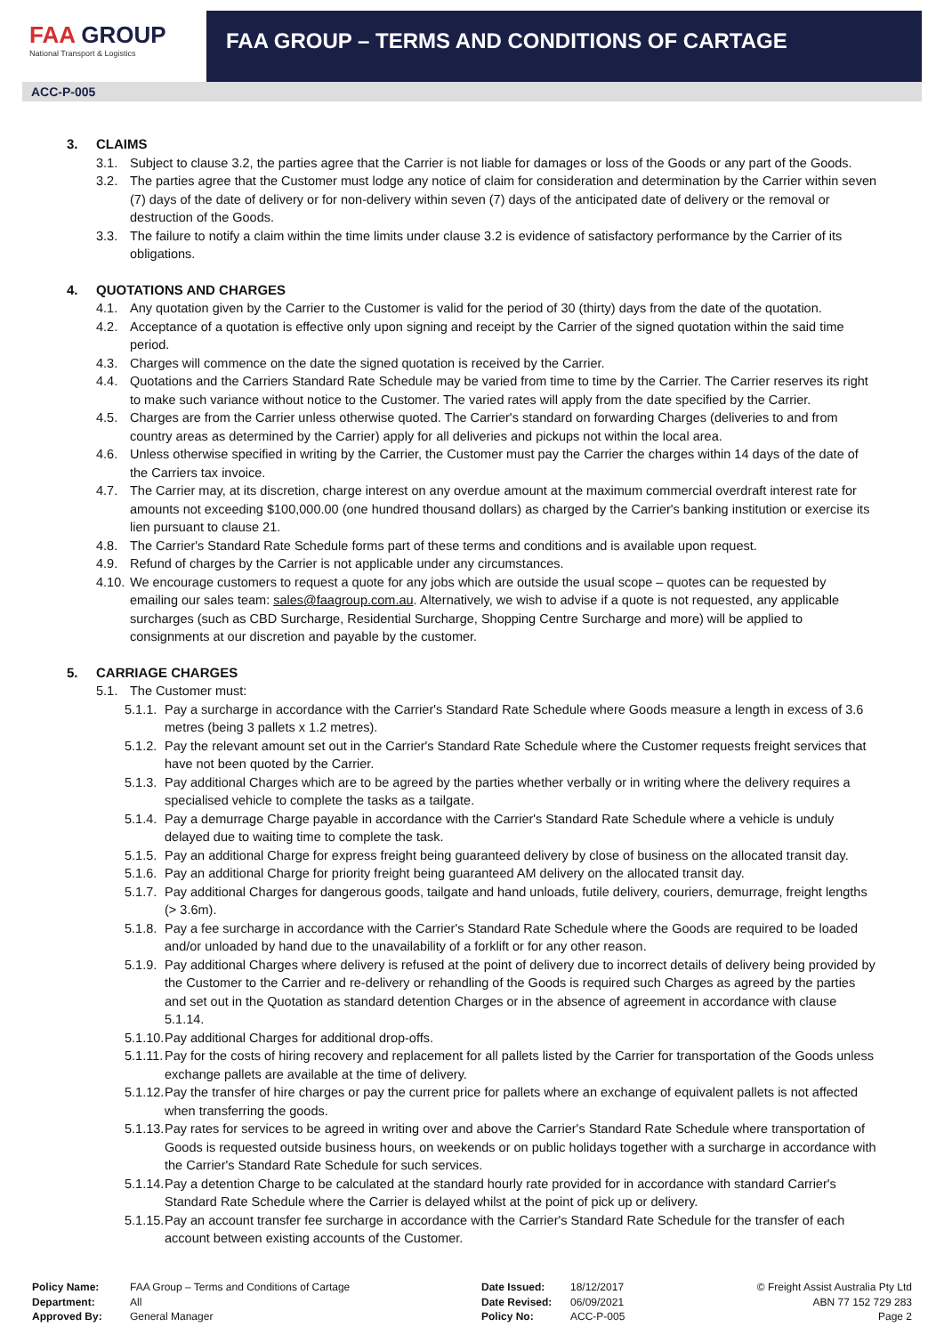FAA GROUP
National Transport & Logistics
FAA GROUP – TERMS AND CONDITIONS OF CARTAGE
ACC-P-005
3. CLAIMS
3.1. Subject to clause 3.2, the parties agree that the Carrier is not liable for damages or loss of the Goods or any part of the Goods.
3.2. The parties agree that the Customer must lodge any notice of claim for consideration and determination by the Carrier within seven (7) days of the date of delivery or for non-delivery within seven (7) days of the anticipated date of delivery or the removal or destruction of the Goods.
3.3. The failure to notify a claim within the time limits under clause 3.2 is evidence of satisfactory performance by the Carrier of its obligations.
4. QUOTATIONS AND CHARGES
4.1. Any quotation given by the Carrier to the Customer is valid for the period of 30 (thirty) days from the date of the quotation.
4.2. Acceptance of a quotation is effective only upon signing and receipt by the Carrier of the signed quotation within the said time period.
4.3. Charges will commence on the date the signed quotation is received by the Carrier.
4.4. Quotations and the Carriers Standard Rate Schedule may be varied from time to time by the Carrier. The Carrier reserves its right to make such variance without notice to the Customer. The varied rates will apply from the date specified by the Carrier.
4.5. Charges are from the Carrier unless otherwise quoted. The Carrier's standard on forwarding Charges (deliveries to and from country areas as determined by the Carrier) apply for all deliveries and pickups not within the local area.
4.6. Unless otherwise specified in writing by the Carrier, the Customer must pay the Carrier the charges within 14 days of the date of the Carriers tax invoice.
4.7. The Carrier may, at its discretion, charge interest on any overdue amount at the maximum commercial overdraft interest rate for amounts not exceeding $100,000.00 (one hundred thousand dollars) as charged by the Carrier's banking institution or exercise its lien pursuant to clause 21.
4.8. The Carrier's Standard Rate Schedule forms part of these terms and conditions and is available upon request.
4.9. Refund of charges by the Carrier is not applicable under any circumstances.
4.10. We encourage customers to request a quote for any jobs which are outside the usual scope – quotes can be requested by emailing our sales team: sales@faagroup.com.au. Alternatively, we wish to advise if a quote is not requested, any applicable surcharges (such as CBD Surcharge, Residential Surcharge, Shopping Centre Surcharge and more) will be applied to consignments at our discretion and payable by the customer.
5. CARRIAGE CHARGES
5.1. The Customer must:
5.1.1. Pay a surcharge in accordance with the Carrier's Standard Rate Schedule where Goods measure a length in excess of 3.6 metres (being 3 pallets x 1.2 metres).
5.1.2. Pay the relevant amount set out in the Carrier's Standard Rate Schedule where the Customer requests freight services that have not been quoted by the Carrier.
5.1.3. Pay additional Charges which are to be agreed by the parties whether verbally or in writing where the delivery requires a specialised vehicle to complete the tasks as a tailgate.
5.1.4. Pay a demurrage Charge payable in accordance with the Carrier's Standard Rate Schedule where a vehicle is unduly delayed due to waiting time to complete the task.
5.1.5. Pay an additional Charge for express freight being guaranteed delivery by close of business on the allocated transit day.
5.1.6. Pay an additional Charge for priority freight being guaranteed AM delivery on the allocated transit day.
5.1.7. Pay additional Charges for dangerous goods, tailgate and hand unloads, futile delivery, couriers, demurrage, freight lengths (> 3.6m).
5.1.8. Pay a fee surcharge in accordance with the Carrier's Standard Rate Schedule where the Goods are required to be loaded and/or unloaded by hand due to the unavailability of a forklift or for any other reason.
5.1.9. Pay additional Charges where delivery is refused at the point of delivery due to incorrect details of delivery being provided by the Customer to the Carrier and re-delivery or rehandling of the Goods is required such Charges as agreed by the parties and set out in the Quotation as standard detention Charges or in the absence of agreement in accordance with clause 5.1.14.
5.1.10. Pay additional Charges for additional drop-offs.
5.1.11. Pay for the costs of hiring recovery and replacement for all pallets listed by the Carrier for transportation of the Goods unless exchange pallets are available at the time of delivery.
5.1.12. Pay the transfer of hire charges or pay the current price for pallets where an exchange of equivalent pallets is not affected when transferring the goods.
5.1.13. Pay rates for services to be agreed in writing over and above the Carrier's Standard Rate Schedule where transportation of Goods is requested outside business hours, on weekends or on public holidays together with a surcharge in accordance with the Carrier's Standard Rate Schedule for such services.
5.1.14. Pay a detention Charge to be calculated at the standard hourly rate provided for in accordance with standard Carrier's Standard Rate Schedule where the Carrier is delayed whilst at the point of pick up or delivery.
5.1.15. Pay an account transfer fee surcharge in accordance with the Carrier's Standard Rate Schedule for the transfer of each account between existing accounts of the Customer.
| Policy Name: | FAA Group – Terms and Conditions of Cartage |
| Department: | All |
| Approved By: | General Manager |
| Date Issued: | 18/12/2017 |
| Date Revised: | 06/09/2021 |
| Policy No: | ACC-P-005 |
© Freight Assist Australia Pty Ltd
ABN 77 152 729 283
Page 2